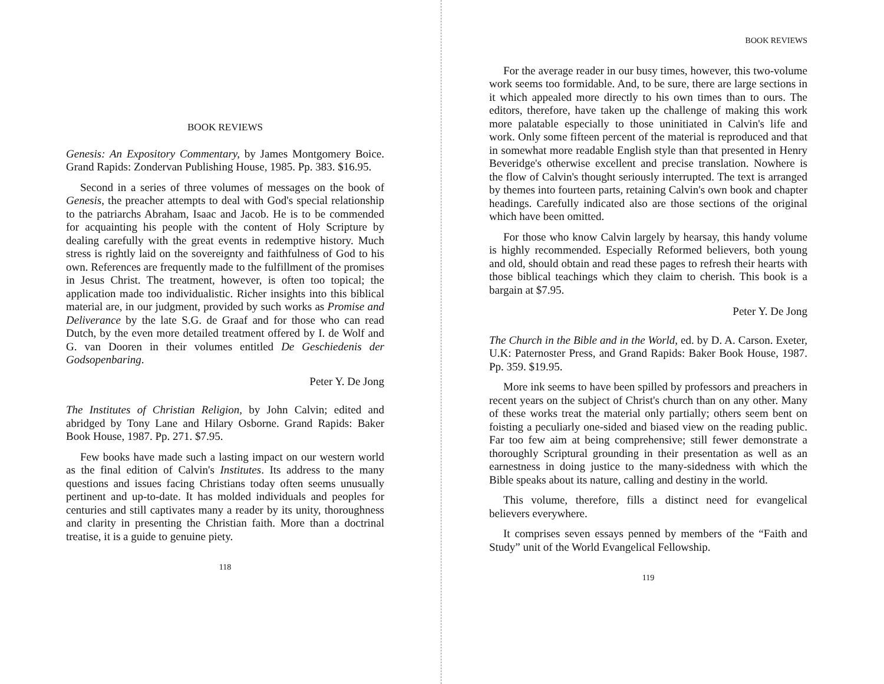BOOK REVIEWS
Genesis: An Expository Commentary, by James Montgomery Boice. Grand Rapids: Zondervan Publishing House, 1985. Pp. 383. $16.95.
Second in a series of three volumes of messages on the book of Genesis, the preacher attempts to deal with God's special relationship to the patriarchs Abraham, Isaac and Jacob. He is to be commended for acquainting his people with the content of Holy Scripture by dealing carefully with the great events in redemptive history. Much stress is rightly laid on the sovereignty and faithfulness of God to his own. References are frequently made to the fulfillment of the promises in Jesus Christ. The treatment, however, is often too topical; the application made too individualistic. Richer insights into this biblical material are, in our judgment, provided by such works as Promise and Deliverance by the late S.G. de Graaf and for those who can read Dutch, by the even more detailed treatment offered by I. de Wolf and G. van Dooren in their volumes entitled De Geschiedenis der Godsopenbaring.
Peter Y. De Jong
The Institutes of Christian Religion, by John Calvin; edited and abridged by Tony Lane and Hilary Osborne. Grand Rapids: Baker Book House, 1987. Pp. 271. $7.95.
Few books have made such a lasting impact on our western world as the final edition of Calvin's Institutes. Its address to the many questions and issues facing Christians today often seems unusually pertinent and up-to-date. It has molded individuals and peoples for centuries and still captivates many a reader by its unity, thoroughness and clarity in presenting the Christian faith. More than a doctrinal treatise, it is a guide to genuine piety.
118
BOOK REVIEWS
For the average reader in our busy times, however, this two-volume work seems too formidable. And, to be sure, there are large sections in it which appealed more directly to his own times than to ours. The editors, therefore, have taken up the challenge of making this work more palatable especially to those uninitiated in Calvin's life and work. Only some fifteen percent of the material is reproduced and that in somewhat more readable English style than that presented in Henry Beveridge's otherwise excellent and precise translation. Nowhere is the flow of Calvin's thought seriously interrupted. The text is arranged by themes into fourteen parts, retaining Calvin's own book and chapter headings. Carefully indicated also are those sections of the original which have been omitted.
For those who know Calvin largely by hearsay, this handy volume is highly recommended. Especially Reformed believers, both young and old, should obtain and read these pages to refresh their hearts with those biblical teachings which they claim to cherish. This book is a bargain at $7.95.
Peter Y. De Jong
The Church in the Bible and in the World, ed. by D. A. Carson. Exeter, U.K: Paternoster Press, and Grand Rapids: Baker Book House, 1987. Pp. 359. $19.95.
More ink seems to have been spilled by professors and preachers in recent years on the subject of Christ's church than on any other. Many of these works treat the material only partially; others seem bent on foisting a peculiarly one-sided and biased view on the reading public. Far too few aim at being comprehensive; still fewer demonstrate a thoroughly Scriptural grounding in their presentation as well as an earnestness in doing justice to the many-sidedness with which the Bible speaks about its nature, calling and destiny in the world.
This volume, therefore, fills a distinct need for evangelical believers everywhere.
It comprises seven essays penned by members of the “Faith and Study” unit of the World Evangelical Fellowship.
119